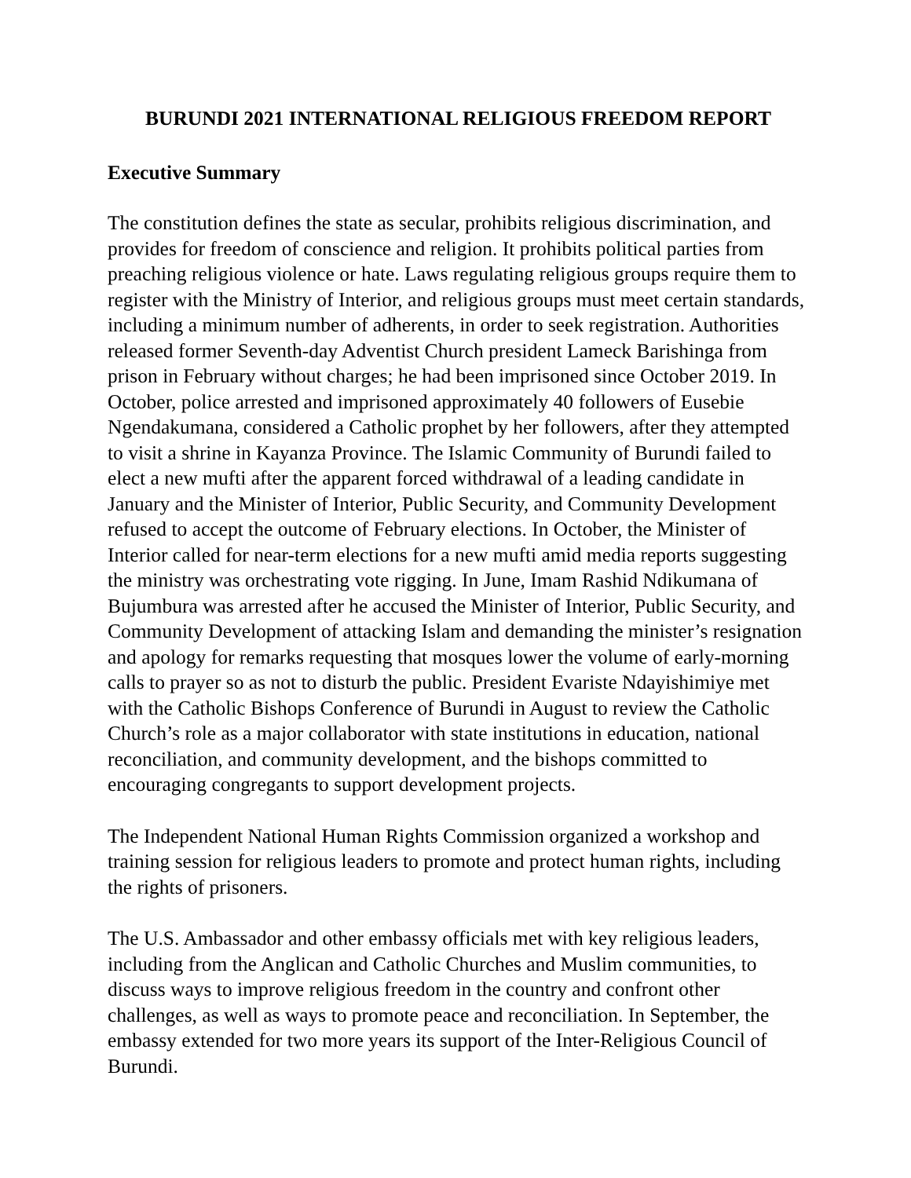BURUNDI 2021 INTERNATIONAL RELIGIOUS FREEDOM REPORT
Executive Summary
The constitution defines the state as secular, prohibits religious discrimination, and provides for freedom of conscience and religion. It prohibits political parties from preaching religious violence or hate. Laws regulating religious groups require them to register with the Ministry of Interior, and religious groups must meet certain standards, including a minimum number of adherents, in order to seek registration. Authorities released former Seventh-day Adventist Church president Lameck Barishinga from prison in February without charges; he had been imprisoned since October 2019. In October, police arrested and imprisoned approximately 40 followers of Eusebie Ngendakumana, considered a Catholic prophet by her followers, after they attempted to visit a shrine in Kayanza Province. The Islamic Community of Burundi failed to elect a new mufti after the apparent forced withdrawal of a leading candidate in January and the Minister of Interior, Public Security, and Community Development refused to accept the outcome of February elections. In October, the Minister of Interior called for near-term elections for a new mufti amid media reports suggesting the ministry was orchestrating vote rigging. In June, Imam Rashid Ndikumana of Bujumbura was arrested after he accused the Minister of Interior, Public Security, and Community Development of attacking Islam and demanding the minister’s resignation and apology for remarks requesting that mosques lower the volume of early-morning calls to prayer so as not to disturb the public. President Evariste Ndayishimiye met with the Catholic Bishops Conference of Burundi in August to review the Catholic Church’s role as a major collaborator with state institutions in education, national reconciliation, and community development, and the bishops committed to encouraging congregants to support development projects.
The Independent National Human Rights Commission organized a workshop and training session for religious leaders to promote and protect human rights, including the rights of prisoners.
The U.S. Ambassador and other embassy officials met with key religious leaders, including from the Anglican and Catholic Churches and Muslim communities, to discuss ways to improve religious freedom in the country and confront other challenges, as well as ways to promote peace and reconciliation. In September, the embassy extended for two more years its support of the Inter-Religious Council of Burundi.